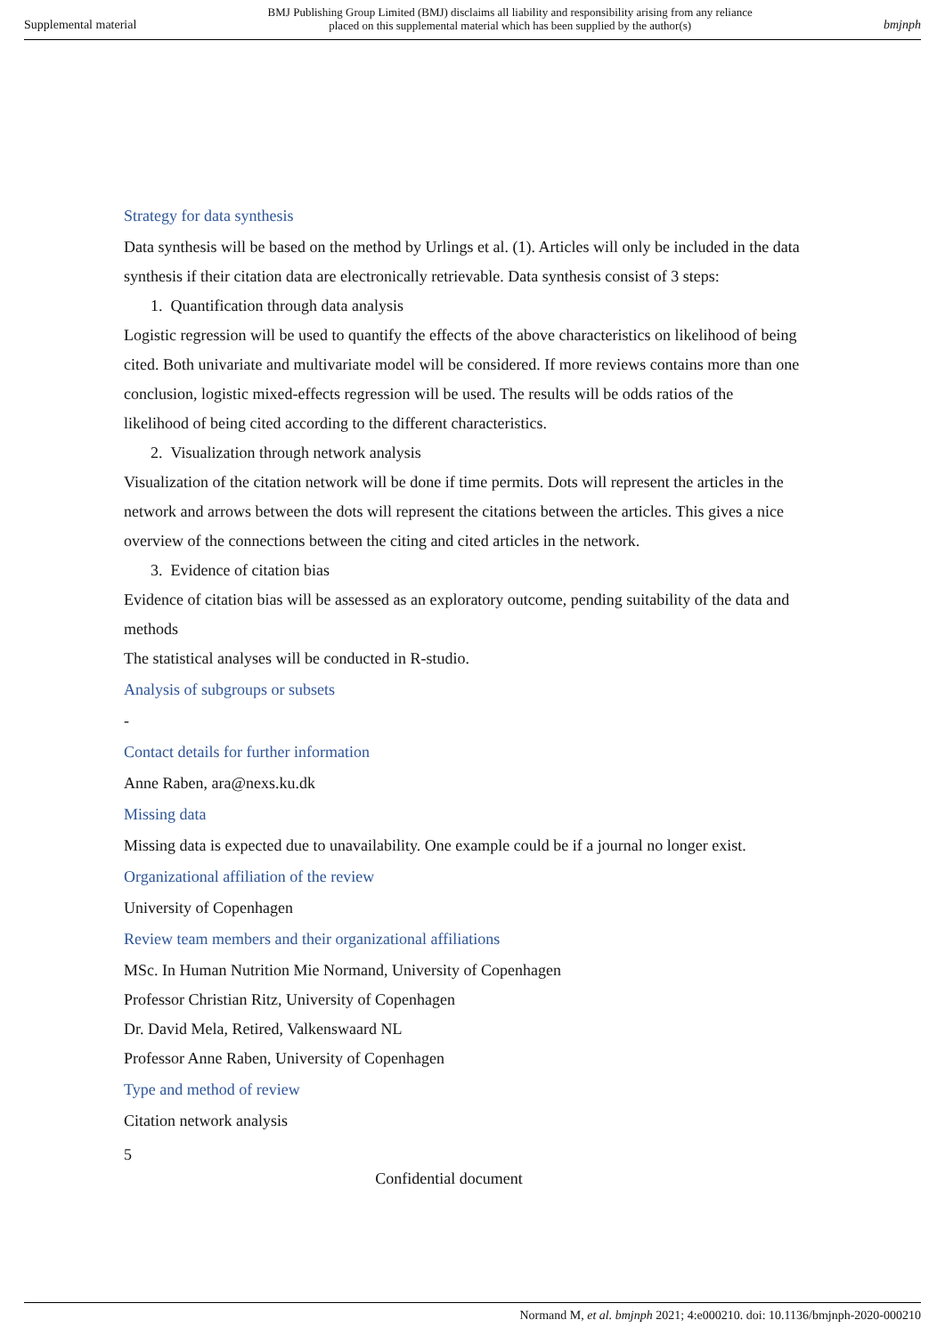Supplemental material BMJ Publishing Group Limited (BMJ) disclaims all liability and responsibility arising from any reliance
placed on this supplemental material which has been supplied by the author(s) bmjnph
Strategy for data synthesis
Data synthesis will be based on the method by Urlings et al. (1). Articles will only be included in the data synthesis if their citation data are electronically retrievable. Data synthesis consist of 3 steps:
1. Quantification through data analysis
Logistic regression will be used to quantify the effects of the above characteristics on likelihood of being cited. Both univariate and multivariate model will be considered. If more reviews contains more than one conclusion, logistic mixed-effects regression will be used. The results will be odds ratios of the likelihood of being cited according to the different characteristics.
2. Visualization through network analysis
Visualization of the citation network will be done if time permits. Dots will represent the articles in the network and arrows between the dots will represent the citations between the articles. This gives a nice overview of the connections between the citing and cited articles in the network.
3. Evidence of citation bias
Evidence of citation bias will be assessed as an exploratory outcome, pending suitability of the data and methods
The statistical analyses will be conducted in R-studio.
Analysis of subgroups or subsets
-
Contact details for further information
Anne Raben, ara@nexs.ku.dk
Missing data
Missing data is expected due to unavailability. One example could be if a journal no longer exist.
Organizational affiliation of the review
University of Copenhagen
Review team members and their organizational affiliations
MSc. In Human Nutrition Mie Normand, University of Copenhagen
Professor Christian Ritz, University of Copenhagen
Dr. David Mela, Retired, Valkenswaard NL
Professor Anne Raben, University of Copenhagen
Type and method of review
Citation network analysis
5
Confidential document
Normand M, et al. bmjnph 2021; 4:e000210. doi: 10.1136/bmjnph-2020-000210